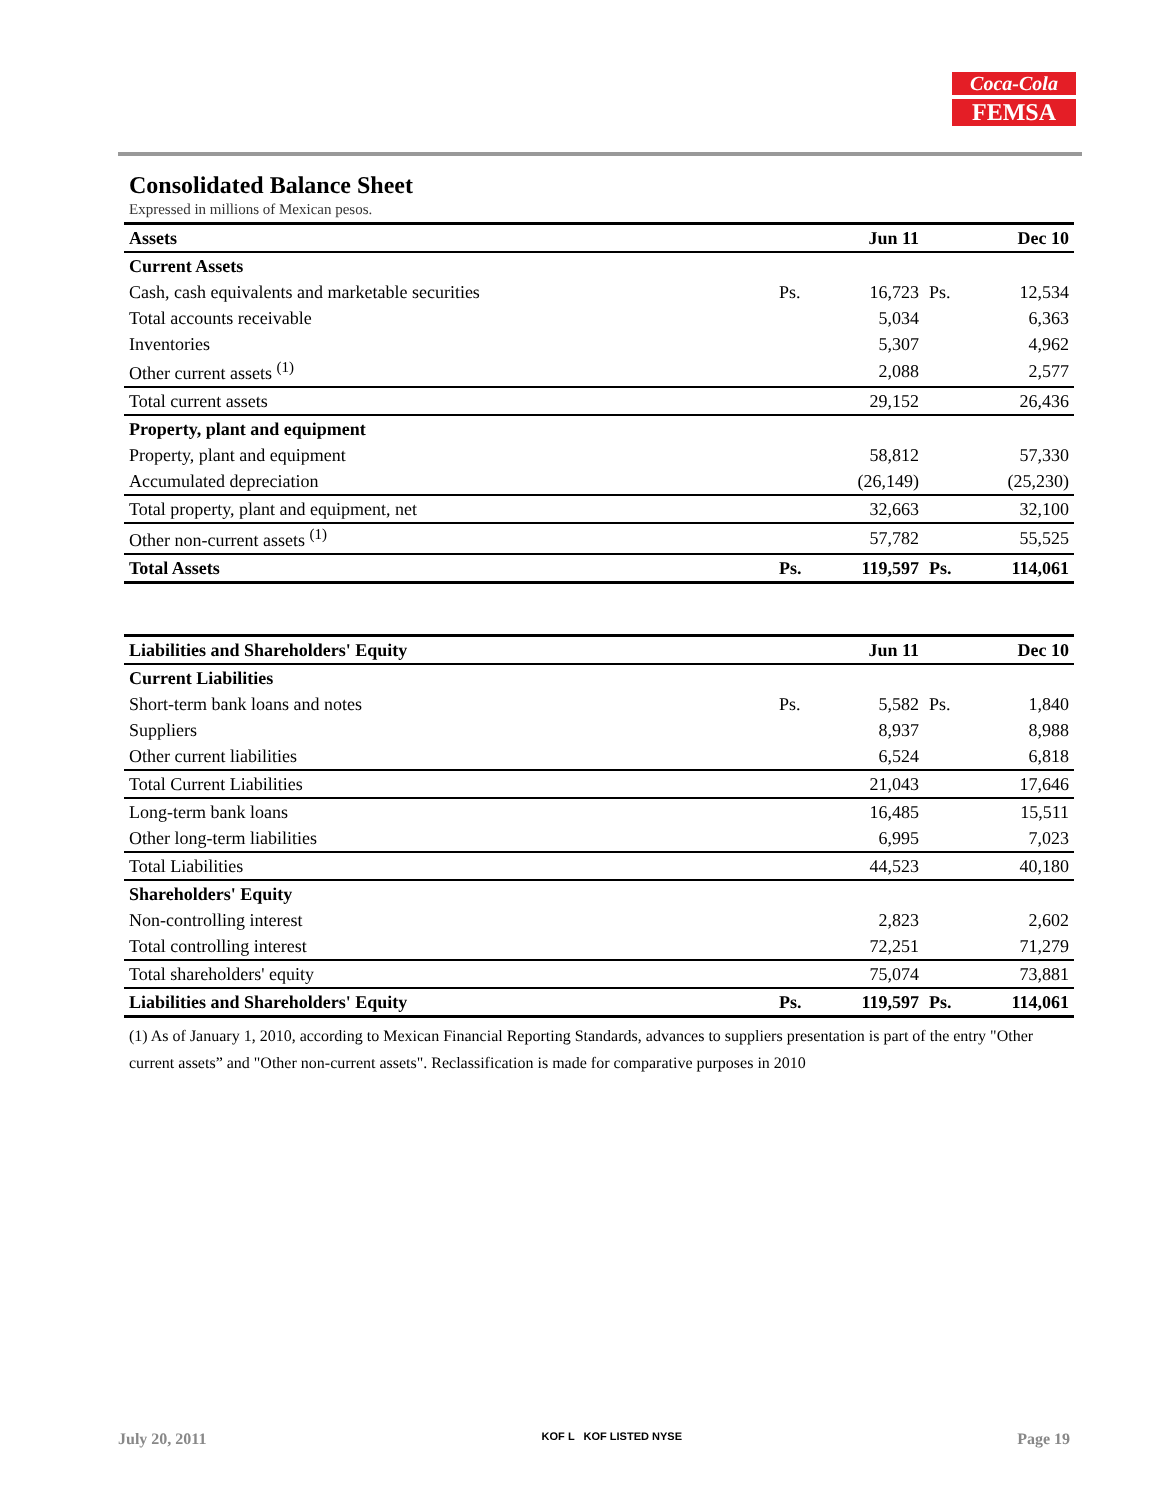Coca-Cola
FEMSA
Consolidated Balance Sheet
Expressed in millions of Mexican pesos.
| Assets | | Jun 11 | | Dec 10 |
| --- | --- | --- | --- | --- |
| Current Assets | | | | |
| Cash, cash equivalents and marketable securities | Ps. | 16,723 | Ps. | 12,534 |
| Total accounts receivable | | 5,034 | | 6,363 |
| Inventories | | 5,307 | | 4,962 |
| Other current assets <sup>(1)</sup> | | 2,088 | | 2,577 |
| Total current assets | | 29,152 | | 26,436 |
| Property, plant and equipment | | | | |
| Property, plant and equipment | | 58,812 | | 57,330 |
| Accumulated depreciation | | (26,149) | | (25,230) |
| Total property, plant and equipment, net | | 32,663 | | 32,100 |
| Other non-current assets <sup>(1)</sup> | | 57,782 | | 55,525 |
| Total Assets | Ps. | 119,597 | Ps. | 114,061 |
| Liabilities and Shareholders' Equity | | Jun 11 | | Dec 10 |
| --- | --- | --- | --- | --- |
| Current Liabilities | | | | |
| Short-term bank loans and notes | Ps. | 5,582 | Ps. | 1,840 |
| Suppliers | | 8,937 | | 8,988 |
| Other current liabilities | | 6,524 | | 6,818 |
| Total Current Liabilities | | 21,043 | | 17,646 |
| Long-term bank loans | | 16,485 | | 15,511 |
| Other long-term liabilities | | 6,995 | | 7,023 |
| Total Liabilities | | 44,523 | | 40,180 |
| Shareholders' Equity | | | | |
| Non-controlling interest | | 2,823 | | 2,602 |
| Total controlling interest | | 72,251 | | 71,279 |
| Total shareholders' equity | | 75,074 | | 73,881 |
| Liabilities and Shareholders' Equity | Ps. | 119,597 | Ps. | 114,061 |
(1) As of January 1, 2010, according to Mexican Financial Reporting Standards, advances to suppliers presentation is part of the entry "Other current assets” and "Other non-current assets". Reclassification is made for comparative purposes in 2010
July 20, 2011 KOF L KOF LISTED NYSE Page 19